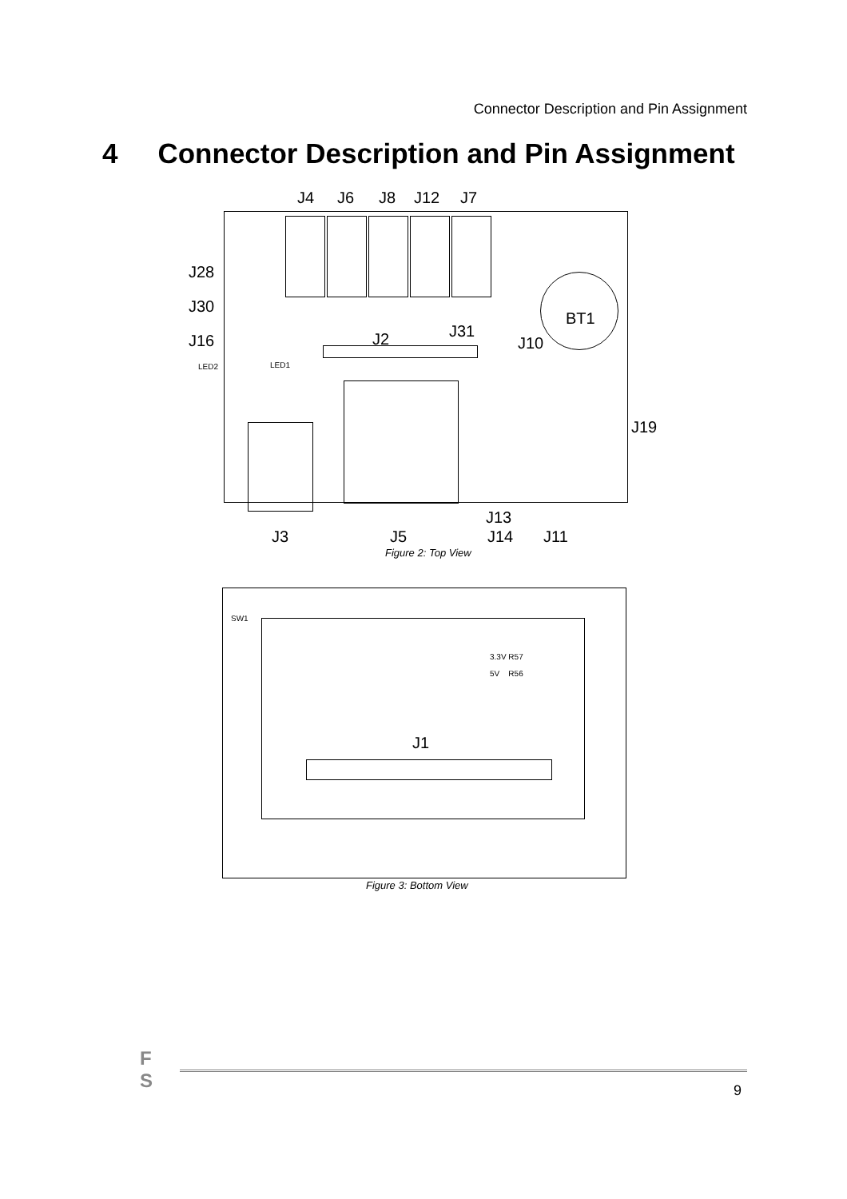Connector Description and Pin Assignment
4 Connector Description and Pin Assignment
J4 J6 J8 J12 J7
J28
J30
J16
LED2 LED1
BT1
J31
J2 J10
J19
J13
J3 J5 J14 J11
Figure 2: Top View
SW1
3.3V R57
5V R56
J1
Figure 3: Bottom View
F
S
9